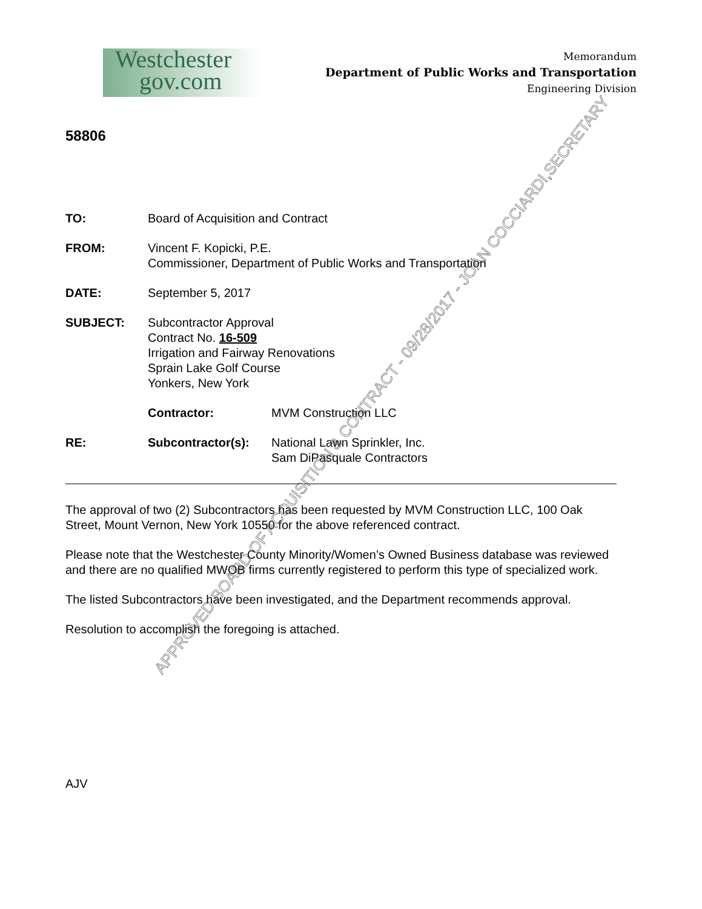Westchester
gov.com
Memorandum
Department of Public Works and Transportation
Engineering Division
58806
TO: Board of Acquisition and Contract
FROM: Vincent F. Kopicki, P.E.
Commissioner, Department of Public Works and Transportation
DATE: September 5, 2017
SUBJECT: Subcontractor Approval
Contract No. 16-509
Irrigation and Fairway Renovations
Sprain Lake Golf Course
Yonkers, New York
Contractor: MVM Construction LLC
RE: Subcontractor(s): National Lawn Sprinkler, Inc.
Sam DiPasquale Contractors
The approval of two (2) Subcontractors has been requested by MVM Construction LLC, 100 Oak Street, Mount Vernon, New York 10550 for the above referenced contract.
Please note that the Westchester County Minority/Women’s Owned Business database was reviewed and there are no qualified MWOB firms currently registered to perform this type of specialized work.
The listed Subcontractors have been investigated, and the Department recommends approval.
Resolution to accomplish the foregoing is attached.
AJV
APPROVED BOARD OF ACQUISITION & CONTRACT - 09/28/2017 - JOAN COCCIARDI,SECRETARY